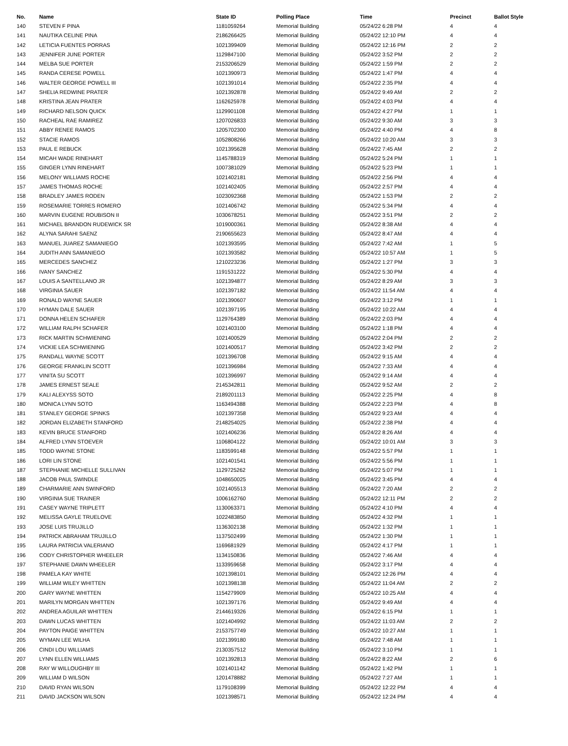| No. | Name | State ID | Polling Place | Time | Precinct | Ballot Style |
| --- | --- | --- | --- | --- | --- | --- |
| 140 | STEVEN F PINA | 1181059264 | Memorial Building | 05/24/22 6:28 PM | 4 | 4 |
| 141 | NAUTIKA CELINE PINA | 2186266425 | Memorial Building | 05/24/22 12:10 PM | 4 | 4 |
| 142 | LETICIA FUENTES PORRAS | 1021399409 | Memorial Building | 05/24/22 12:16 PM | 2 | 2 |
| 143 | JENNIFER JUNE PORTER | 1129847100 | Memorial Building | 05/24/22 3:52 PM | 2 | 2 |
| 144 | MELBA SUE PORTER | 2153206529 | Memorial Building | 05/24/22 1:59 PM | 2 | 2 |
| 145 | RANDA CERESE POWELL | 1021390973 | Memorial Building | 05/24/22 1:47 PM | 4 | 4 |
| 146 | WALTER GEORGE POWELL III | 1021391014 | Memorial Building | 05/24/22 2:35 PM | 4 | 4 |
| 147 | SHELIA REDWINE PRATER | 1021392878 | Memorial Building | 05/24/22 9:49 AM | 2 | 2 |
| 148 | KRISTINA JEAN PRATER | 1162625978 | Memorial Building | 05/24/22 4:03 PM | 4 | 4 |
| 149 | RICHARD NELSON QUICK | 1129901108 | Memorial Building | 05/24/22 4:27 PM | 1 | 1 |
| 150 | RACHEAL RAE RAMIREZ | 1207026833 | Memorial Building | 05/24/22 9:30 AM | 3 | 3 |
| 151 | ABBY RENEE RAMOS | 1205702300 | Memorial Building | 05/24/22 4:40 PM | 4 | 8 |
| 152 | STACIE RAMOS | 1052808266 | Memorial Building | 05/24/22 10:20 AM | 3 | 3 |
| 153 | PAUL E REBUCK | 1021395628 | Memorial Building | 05/24/22 7:45 AM | 2 | 2 |
| 154 | MICAH WADE RINEHART | 1145788319 | Memorial Building | 05/24/22 5:24 PM | 1 | 1 |
| 155 | GINGER LYNN RINEHART | 1007381029 | Memorial Building | 05/24/22 5:23 PM | 1 | 1 |
| 156 | MELONY WILLIAMS ROCHE | 1021402181 | Memorial Building | 05/24/22 2:56 PM | 4 | 4 |
| 157 | JAMES THOMAS ROCHE | 1021402405 | Memorial Building | 05/24/22 2:57 PM | 4 | 4 |
| 158 | BRADLEY JAMES RODEN | 1023092368 | Memorial Building | 05/24/22 1:53 PM | 2 | 2 |
| 159 | ROSEMARIE TORRES ROMERO | 1021406742 | Memorial Building | 05/24/22 5:34 PM | 4 | 4 |
| 160 | MARVIN EUGENE ROUBISON II | 1030678251 | Memorial Building | 05/24/22 3:51 PM | 2 | 2 |
| 161 | MICHAEL BRANDON RUDEWICK SR | 1019000361 | Memorial Building | 05/24/22 8:38 AM | 4 | 4 |
| 162 | ALYNA SARAHI SAENZ | 2190655623 | Memorial Building | 05/24/22 8:47 AM | 4 | 4 |
| 163 | MANUEL JUAREZ SAMANIEGO | 1021393595 | Memorial Building | 05/24/22 7:42 AM | 1 | 5 |
| 164 | JUDITH ANN SAMANIEGO | 1021393582 | Memorial Building | 05/24/22 10:57 AM | 1 | 5 |
| 165 | MERCEDES SANCHEZ | 1210223236 | Memorial Building | 05/24/22 1:27 PM | 3 | 3 |
| 166 | IVANY SANCHEZ | 1191531222 | Memorial Building | 05/24/22 5:30 PM | 4 | 4 |
| 167 | LOUIS A SANTELLANO JR | 1021394877 | Memorial Building | 05/24/22 8:29 AM | 3 | 3 |
| 168 | VIRGINIA SAUER | 1021397182 | Memorial Building | 05/24/22 11:54 AM | 4 | 4 |
| 169 | RONALD WAYNE SAUER | 1021390607 | Memorial Building | 05/24/22 3:12 PM | 1 | 1 |
| 170 | HYMAN DALE SAUER | 1021397195 | Memorial Building | 05/24/22 10:22 AM | 4 | 4 |
| 171 | DONNA HELEN SCHAFER | 1129764389 | Memorial Building | 05/24/22 2:03 PM | 4 | 4 |
| 172 | WILLIAM RALPH SCHAFER | 1021403100 | Memorial Building | 05/24/22 1:18 PM | 4 | 4 |
| 173 | RICK MARTIN SCHWIENING | 1021400529 | Memorial Building | 05/24/22 2:04 PM | 2 | 2 |
| 174 | VICKIE LEA SCHWIENING | 1021400517 | Memorial Building | 05/24/22 3:42 PM | 2 | 2 |
| 175 | RANDALL WAYNE SCOTT | 1021396708 | Memorial Building | 05/24/22 9:15 AM | 4 | 4 |
| 176 | GEORGE FRANKLIN SCOTT | 1021396984 | Memorial Building | 05/24/22 7:33 AM | 4 | 4 |
| 177 | VINITA SU SCOTT | 1021396997 | Memorial Building | 05/24/22 9:14 AM | 4 | 4 |
| 178 | JAMES ERNEST SEALE | 2145342811 | Memorial Building | 05/24/22 9:52 AM | 2 | 2 |
| 179 | KALI ALEXYSS SOTO | 2189201113 | Memorial Building | 05/24/22 2:25 PM | 4 | 8 |
| 180 | MONICA LYNN SOTO | 1163494388 | Memorial Building | 05/24/22 2:23 PM | 4 | 8 |
| 181 | STANLEY GEORGE SPINKS | 1021397358 | Memorial Building | 05/24/22 9:23 AM | 4 | 4 |
| 182 | JORDAN ELIZABETH STANFORD | 2148254025 | Memorial Building | 05/24/22 2:38 PM | 4 | 4 |
| 183 | KEVIN BRUCE STANFORD | 1021406236 | Memorial Building | 05/24/22 8:26 AM | 4 | 4 |
| 184 | ALFRED LYNN STOEVER | 1106804122 | Memorial Building | 05/24/22 10:01 AM | 3 | 3 |
| 185 | TODD WAYNE STONE | 1183599148 | Memorial Building | 05/24/22 5:57 PM | 1 | 1 |
| 186 | LORI LIN STONE | 1021401541 | Memorial Building | 05/24/22 5:56 PM | 1 | 1 |
| 187 | STEPHANIE MICHELLE SULLIVAN | 1129725262 | Memorial Building | 05/24/22 5:07 PM | 1 | 1 |
| 188 | JACOB PAUL SWINDLE | 1048650025 | Memorial Building | 05/24/22 3:45 PM | 4 | 4 |
| 189 | CHARMARIE ANN SWINFORD | 1021405513 | Memorial Building | 05/24/22 7:20 AM | 2 | 2 |
| 190 | VIRGINIA SUE TRAINER | 1006162760 | Memorial Building | 05/24/22 12:11 PM | 2 | 2 |
| 191 | CASEY WAYNE TRIPLETT | 1130063371 | Memorial Building | 05/24/22 4:10 PM | 4 | 4 |
| 192 | MELISSA GAYLE TRUELOVE | 1022483850 | Memorial Building | 05/24/22 4:32 PM | 1 | 1 |
| 193 | JOSE LUIS TRUJILLO | 1136302138 | Memorial Building | 05/24/22 1:32 PM | 1 | 1 |
| 194 | PATRICK ABRAHAM TRUJILLO | 1137502499 | Memorial Building | 05/24/22 1:30 PM | 1 | 1 |
| 195 | LAURA PATRICIA VALERIANO | 1169681929 | Memorial Building | 05/24/22 4:17 PM | 1 | 1 |
| 196 | CODY CHRISTOPHER WHEELER | 1134150836 | Memorial Building | 05/24/22 7:46 AM | 4 | 4 |
| 197 | STEPHANIE DAWN WHEELER | 1133959658 | Memorial Building | 05/24/22 3:17 PM | 4 | 4 |
| 198 | PAMELA KAY WHITE | 1021398101 | Memorial Building | 05/24/22 12:26 PM | 4 | 4 |
| 199 | WILLIAM WILEY WHITTEN | 1021398138 | Memorial Building | 05/24/22 11:04 AM | 2 | 2 |
| 200 | GARY WAYNE WHITTEN | 1154279909 | Memorial Building | 05/24/22 10:25 AM | 4 | 4 |
| 201 | MARILYN MORGAN WHITTEN | 1021397176 | Memorial Building | 05/24/22 9:49 AM | 4 | 4 |
| 202 | ANDREA AGUILAR WHITTEN | 2144619326 | Memorial Building | 05/24/22 6:15 PM | 1 | 1 |
| 203 | DAWN LUCAS WHITTEN | 1021404992 | Memorial Building | 05/24/22 11:03 AM | 2 | 2 |
| 204 | PAYTON PAIGE WHITTEN | 2153757749 | Memorial Building | 05/24/22 10:27 AM | 1 | 1 |
| 205 | WYMAN LEE WILHA | 1021399180 | Memorial Building | 05/24/22 7:48 AM | 1 | 1 |
| 206 | CINDI LOU WILLIAMS | 2130357512 | Memorial Building | 05/24/22 3:10 PM | 1 | 1 |
| 207 | LYNN ELLEN WILLIAMS | 1021392813 | Memorial Building | 05/24/22 8:22 AM | 2 | 6 |
| 208 | RAY W WILLOUGHBY III | 1021401142 | Memorial Building | 05/24/22 1:42 PM | 1 | 1 |
| 209 | WILLIAM D WILSON | 1201478882 | Memorial Building | 05/24/22 7:27 AM | 1 | 1 |
| 210 | DAVID RYAN WILSON | 1179108399 | Memorial Building | 05/24/22 12:22 PM | 4 | 4 |
| 211 | DAVID JACKSON WILSON | 1021398571 | Memorial Building | 05/24/22 12:24 PM | 4 | 4 |